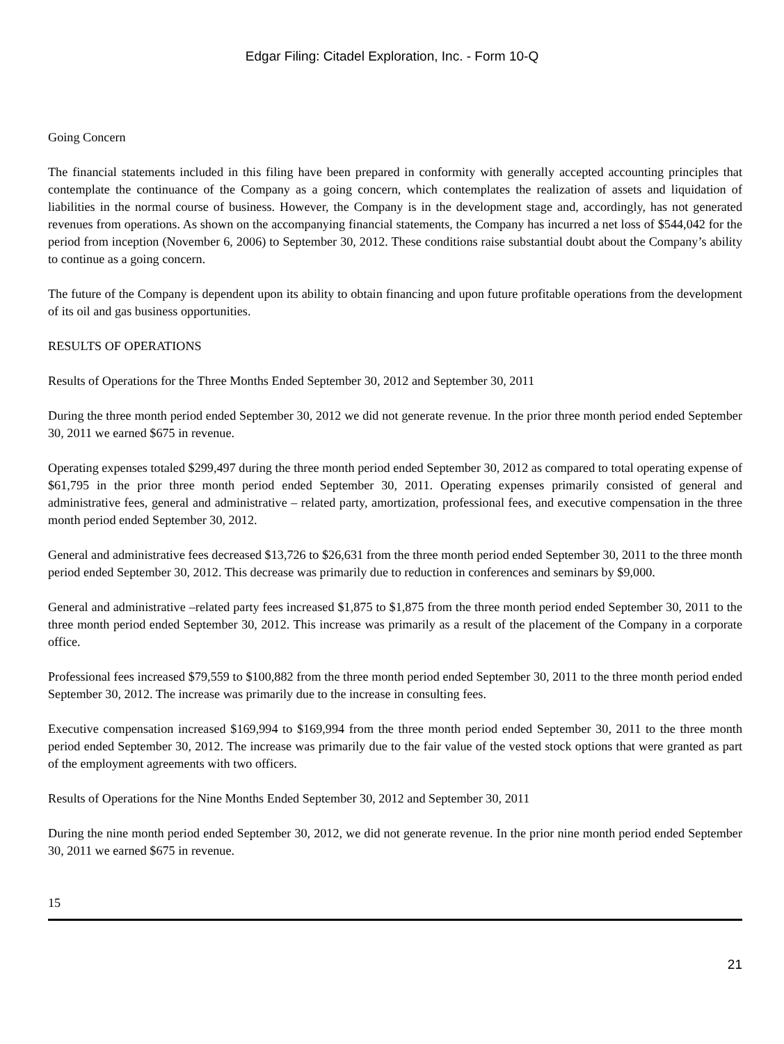Edgar Filing: Citadel Exploration, Inc. - Form 10-Q
Going Concern
The financial statements included in this filing have been prepared in conformity with generally accepted accounting principles that contemplate the continuance of the Company as a going concern, which contemplates the realization of assets and liquidation of liabilities in the normal course of business. However, the Company is in the development stage and, accordingly, has not generated revenues from operations. As shown on the accompanying financial statements, the Company has incurred a net loss of $544,042 for the period from inception (November 6, 2006) to September 30, 2012. These conditions raise substantial doubt about the Company’s ability to continue as a going concern.
The future of the Company is dependent upon its ability to obtain financing and upon future profitable operations from the development of its oil and gas business opportunities.
RESULTS OF OPERATIONS
Results of Operations for the Three Months Ended September 30, 2012 and September 30, 2011
During the three month period ended September 30, 2012 we did not generate revenue. In the prior three month period ended September 30, 2011 we earned $675 in revenue.
Operating expenses totaled $299,497 during the three month period ended September 30, 2012 as compared to total operating expense of $61,795 in the prior three month period ended September 30, 2011. Operating expenses primarily consisted of general and administrative fees, general and administrative – related party, amortization, professional fees, and executive compensation in the three month period ended September 30, 2012.
General and administrative fees decreased $13,726 to $26,631 from the three month period ended September 30, 2011 to the three month period ended September 30, 2012. This decrease was primarily due to reduction in conferences and seminars by $9,000.
General and administrative –related party fees increased $1,875 to $1,875 from the three month period ended September 30, 2011 to the three month period ended September 30, 2012. This increase was primarily as a result of the placement of the Company in a corporate office.
Professional fees increased $79,559 to $100,882 from the three month period ended September 30, 2011 to the three month period ended September 30, 2012. The increase was primarily due to the increase in consulting fees.
Executive compensation increased $169,994 to $169,994 from the three month period ended September 30, 2011 to the three month period ended September 30, 2012. The increase was primarily due to the fair value of the vested stock options that were granted as part of the employment agreements with two officers.
Results of Operations for the Nine Months Ended September 30, 2012 and September 30, 2011
During the nine month period ended September 30, 2012, we did not generate revenue. In the prior nine month period ended September 30, 2011 we earned $675 in revenue.
15
21